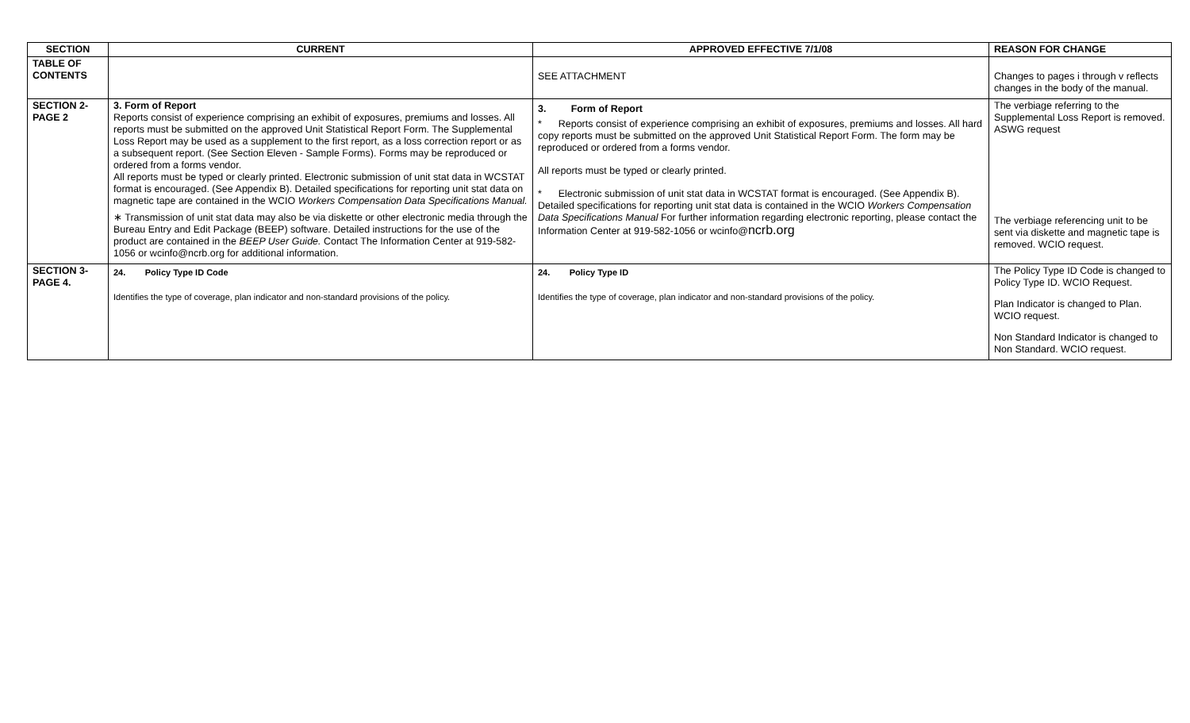| SECTION | CURRENT | APPROVED EFFECTIVE 7/1/08 | REASON FOR CHANGE |
| --- | --- | --- | --- |
| TABLE OF CONTENTS | | SEE ATTACHMENT | Changes to pages i through v reflects changes in the body of the manual. |
| SECTION 2- PAGE 2 | 3. Form of Report Reports consist of experience comprising an exhibit of exposures, premiums and losses. All reports must be submitted on the approved Unit Statistical Report Form. The Supplemental Loss Report may be used as a supplement to the first report, as a loss correction report or as a subsequent report. (See Section Eleven - Sample Forms). Forms may be reproduced or ordered from a forms vendor. All reports must be typed or clearly printed. Electronic submission of unit stat data in WCSTAT format is encouraged. (See Appendix B). Detailed specifications for reporting unit stat data on magnetic tape are contained in the WCIO Workers Compensation Data Specifications Manual. ∗ Transmission of unit stat data may also be via diskette or other electronic media through the Bureau Entry and Edit Package (BEEP) software. Detailed instructions for the use of the product are contained in the BEEP User Guide. Contact The Information Center at 919-582-1056 or wcinfo@ncrb.org for additional information. | 3. Form of Report * Reports consist of experience comprising an exhibit of exposures, premiums and losses. All hard copy reports must be submitted on the approved Unit Statistical Report Form. The form may be reproduced or ordered from a forms vendor. All reports must be typed or clearly printed. * Electronic submission of unit stat data in WCSTAT format is encouraged. (See Appendix B). Detailed specifications for reporting unit stat data is contained in the WCIO Workers Compensation Data Specifications Manual For further information regarding electronic reporting, please contact the Information Center at 919-582-1056 or wcinfo@ ncrb.org | The verbiage referring to the Supplemental Loss Report is removed. ASWG request The verbiage referencing unit to be sent via diskette and magnetic tape is removed. WCIO request. |
| SECTION 3- PAGE 4. | 24. Policy Type ID Code Identifies the type of coverage, plan indicator and non-standard provisions of the policy. | 24. Policy Type ID Identifies the type of coverage, plan indicator and non-standard provisions of the policy. | The Policy Type ID Code is changed to Policy Type ID. WCIO Request. Plan Indicator is changed to Plan. WCIO request. Non Standard Indicator is changed to Non Standard. WCIO request. |